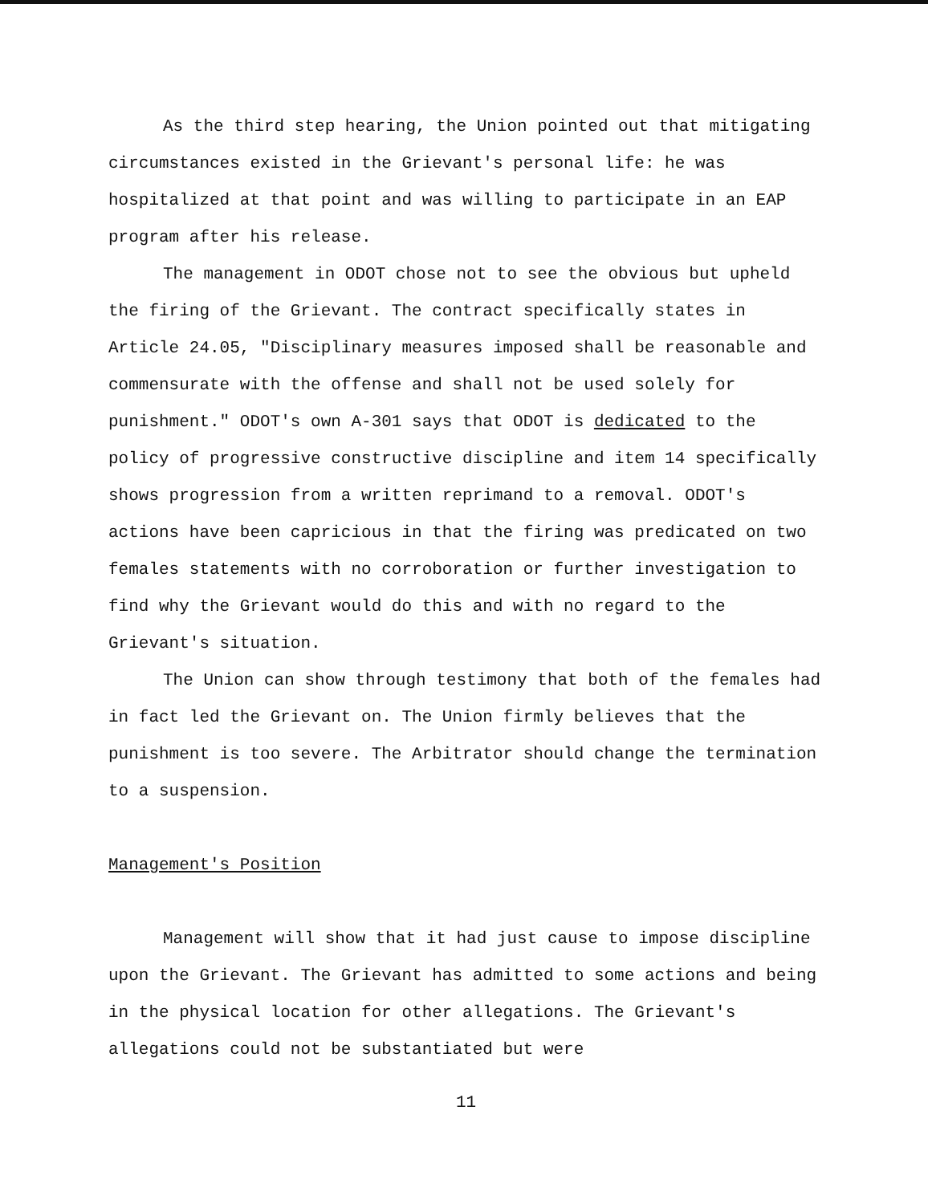As the third step hearing, the Union pointed out that mitigating circumstances existed in the Grievant's personal life: he was hospitalized at that point and was willing to participate in an EAP program after his release.
The management in ODOT chose not to see the obvious but upheld the firing of the Grievant. The contract specifically states in Article 24.05, "Disciplinary measures imposed shall be reasonable and commensurate with the offense and shall not be used solely for punishment." ODOT's own A-301 says that ODOT is dedicated to the policy of progressive constructive discipline and item 14 specifically shows progression from a written reprimand to a removal. ODOT's actions have been capricious in that the firing was predicated on two females statements with no corroboration or further investigation to find why the Grievant would do this and with no regard to the Grievant's situation.
The Union can show through testimony that both of the females had in fact led the Grievant on. The Union firmly believes that the punishment is too severe. The Arbitrator should change the termination to a suspension.
Management's Position
Management will show that it had just cause to impose discipline upon the Grievant. The Grievant has admitted to some actions and being in the physical location for other allegations. The Grievant's allegations could not be substantiated but were
11